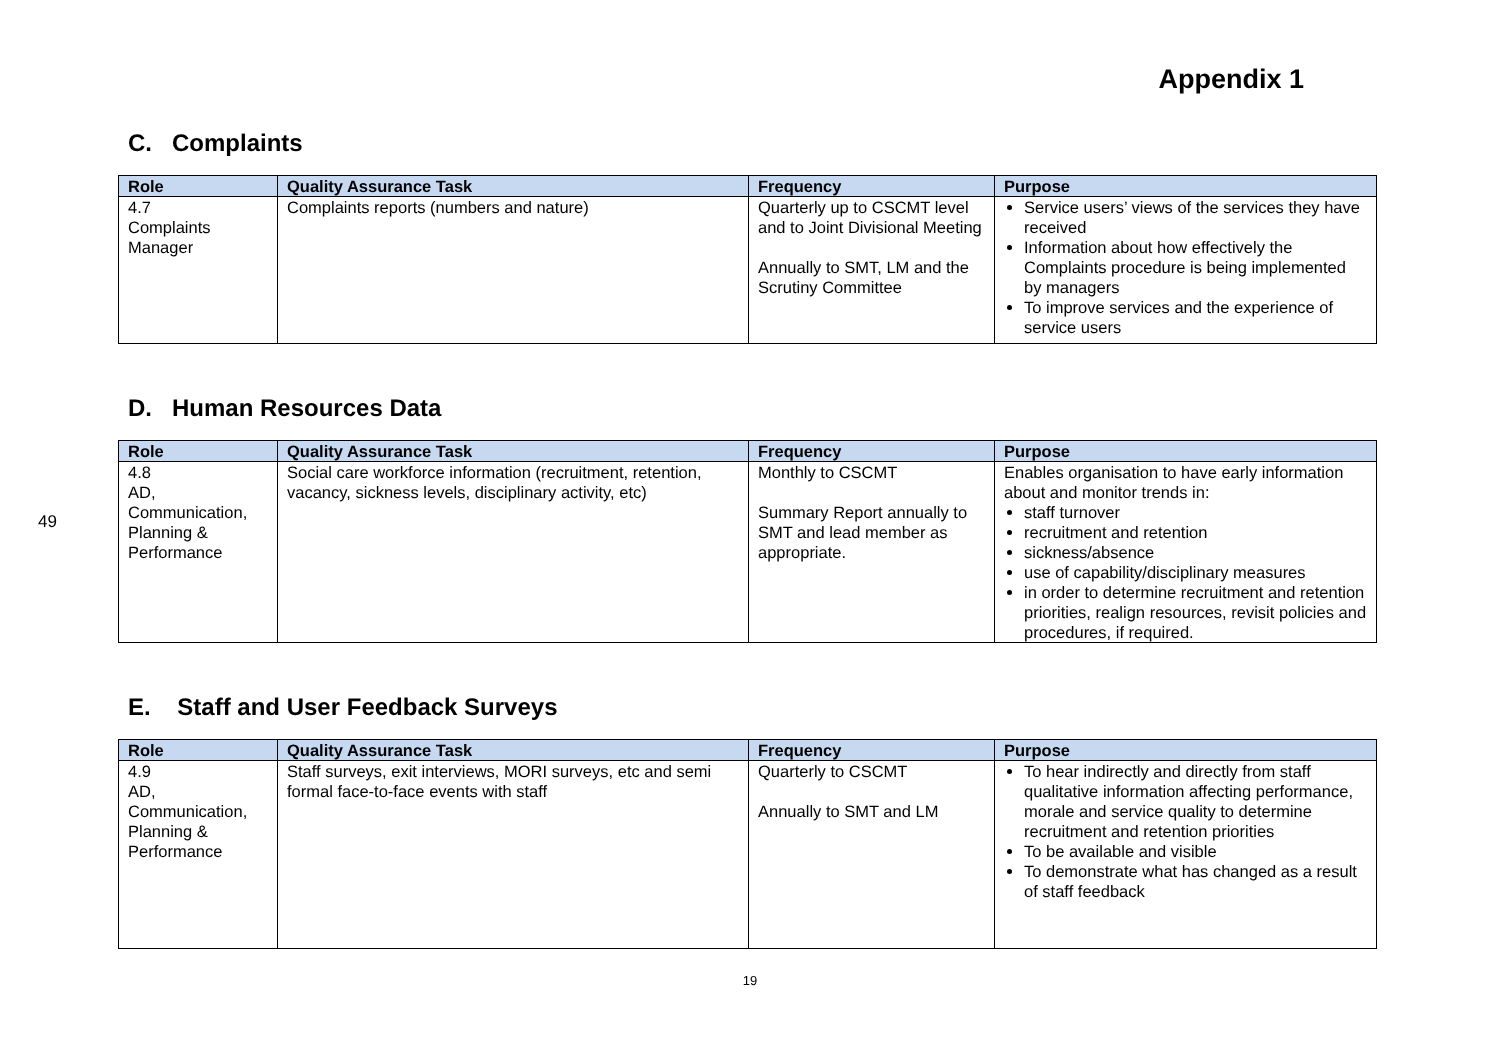49
Appendix 1
C. Complaints
| Role | Quality Assurance Task | Frequency | Purpose |
| --- | --- | --- | --- |
| 4.7 Complaints Manager | Complaints reports (numbers and nature) | Quarterly up to CSCMT level and to Joint Divisional Meeting Annually to SMT, LM and the Scrutiny Committee | Service users’ views of the services they have received Information about how effectively the Complaints procedure is being implemented by managers To improve services and the experience of service users |
D. Human Resources Data
| Role | Quality Assurance Task | Frequency | Purpose |
| --- | --- | --- | --- |
| 4.8 AD, Communication, Planning & Performance | Social care workforce information (recruitment, retention, vacancy, sickness levels, disciplinary activity, etc) | Monthly to CSCMT Summary Report annually to SMT and lead member as appropriate. | Enables organisation to have early information about and monitor trends in: staff turnover recruitment and retention sickness/absence use of capability/disciplinary measures in order to determine recruitment and retention priorities, realign resources, revisit policies and procedures, if required. |
E. Staff and User Feedback Surveys
| Role | Quality Assurance Task | Frequency | Purpose |
| --- | --- | --- | --- |
| 4.9 AD, Communication, Planning & Performance | Staff surveys, exit interviews, MORI surveys, etc and semi formal face-to-face events with staff | Quarterly to CSCMT Annually to SMT and LM | To hear indirectly and directly from staff qualitative information affecting performance, morale and service quality to determine recruitment and retention priorities To be available and visible To demonstrate what has changed as a result of staff feedback |
19